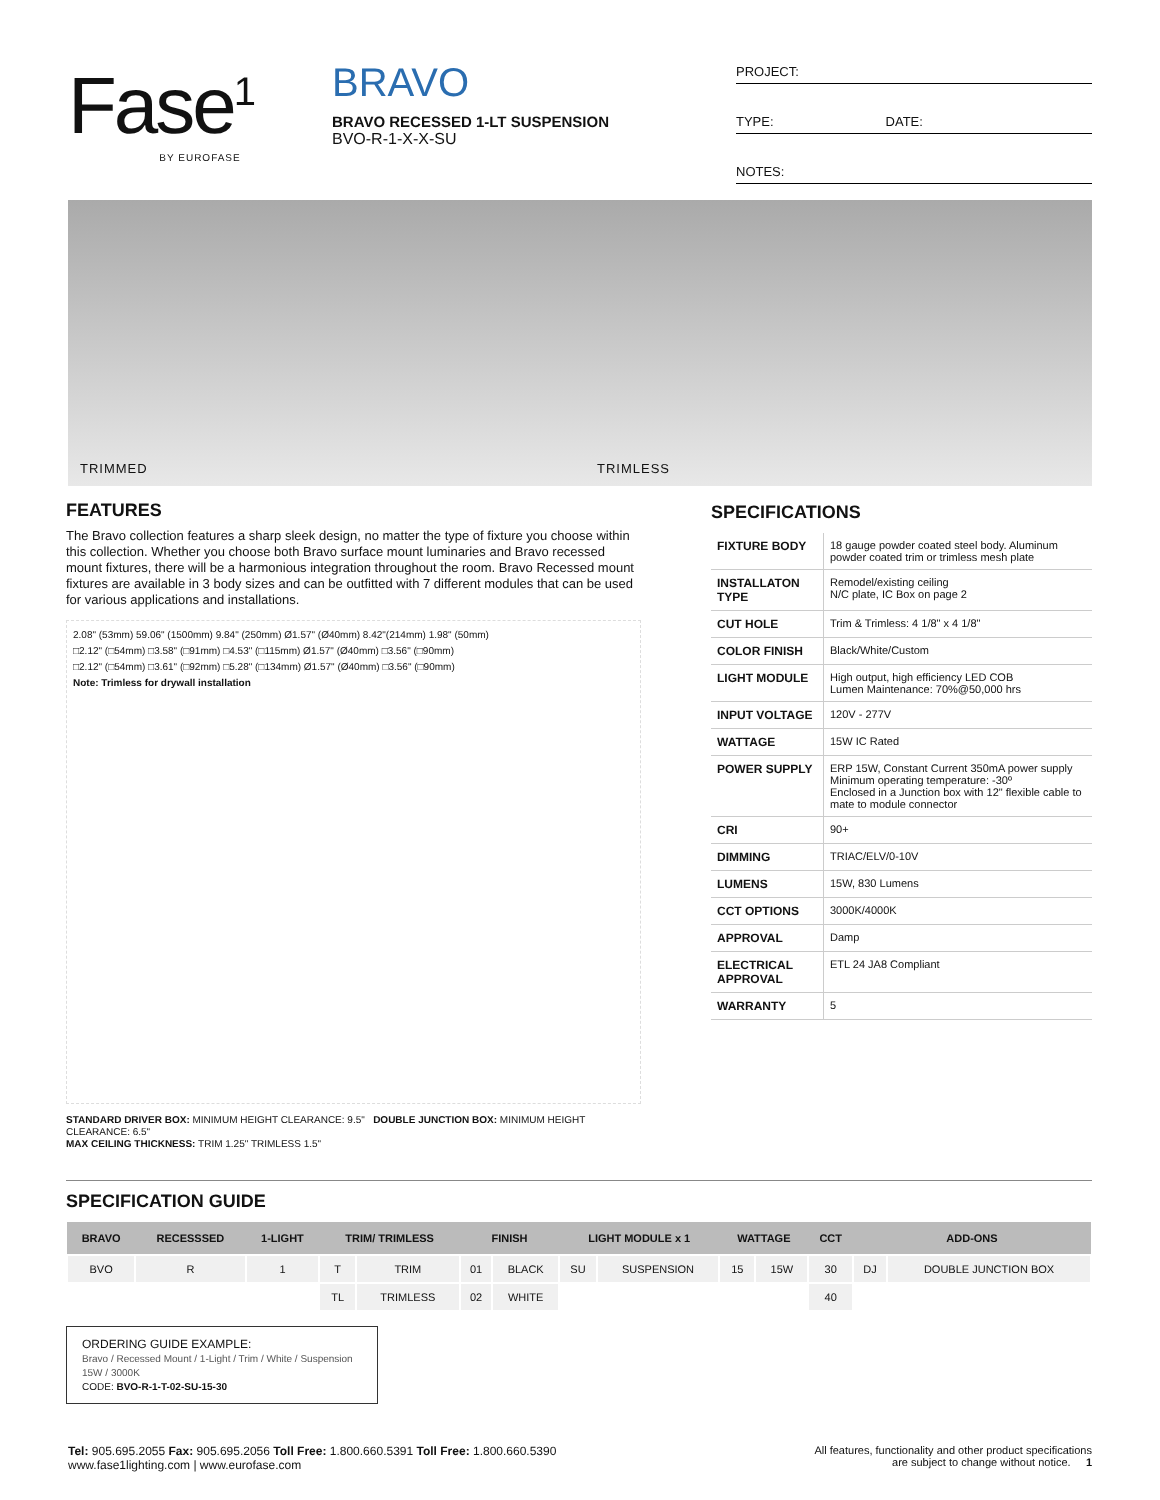Fase<sup>1</sup>
BY EUROFASE
BRAVO
BRAVO RECESSED 1-LT SUSPENSION
BVO-R-1-X-X-SU
PROJECT:
TYPE: DATE:
NOTES:
TRIMMED TRIMLESS
FEATURES
The Bravo collection features a sharp sleek design, no matter the type of fixture you choose within this collection. Whether you choose both Bravo surface mount luminaries and Bravo recessed mount fixtures, there will be a harmonious integration throughout the room. Bravo Recessed mount fixtures are available in 3 body sizes and can be outfitted with 7 different modules that can be used for various applications and installations.
2.08" (53mm) 59.06" (1500mm) 9.84" (250mm) Ø1.57" (Ø40mm) 8.42"(214mm) 1.98" (50mm)
□2.12" (□54mm) □3.58" (□91mm) □4.53" (□115mm) Ø1.57" (Ø40mm) □3.56" (□90mm)
□2.12" (□54mm) □3.61" (□92mm) □5.28" (□134mm) Ø1.57" (Ø40mm) □3.56" (□90mm)
Note: Trimless for drywall installation
STANDARD DRIVER BOX: MINIMUM HEIGHT CLEARANCE: 9.5" DOUBLE JUNCTION BOX: MINIMUM HEIGHT CLEARANCE: 6.5"
MAX CEILING THICKNESS: TRIM 1.25" TRIMLESS 1.5"
SPECIFICATIONS
| FIXTURE BODY | 18 gauge powder coated steel body. Aluminum powder coated trim or trimless mesh plate |
| INSTALLATON TYPE | Remodel/existing ceiling N/C plate, IC Box on page 2 |
| CUT HOLE | Trim & Trimless: 4 1/8" x 4 1/8" |
| COLOR FINISH | Black/White/Custom |
| LIGHT MODULE | High output, high efficiency LED COB Lumen Maintenance: 70%@50,000 hrs |
| INPUT VOLTAGE | 120V - 277V |
| WATTAGE | 15W IC Rated |
| POWER SUPPLY | ERP 15W, Constant Current 350mA power supply Minimum operating temperature: -30º Enclosed in a Junction box with 12" flexible cable to mate to module connector |
| CRI | 90+ |
| DIMMING | TRIAC/ELV/0-10V |
| LUMENS | 15W, 830 Lumens |
| CCT OPTIONS | 3000K/4000K |
| APPROVAL | Damp |
| ELECTRICAL APPROVAL | ETL 24 JA8 Compliant |
| WARRANTY | 5 |
SPECIFICATION GUIDE
| BRAVO | RECESSSED | 1-LIGHT | TRIM/ TRIMLESS | | FINISH | | LIGHT MODULE x 1 | | WATTAGE | | CCT | ADD-ONS | |
| --- | --- | --- | --- | --- | --- | --- | --- | --- | --- | --- | --- | --- | --- |
| BVO | R | 1 | T | TRIM | 01 | BLACK | SU | SUSPENSION | 15 | 15W | 30 | DJ | DOUBLE JUNCTION BOX |
| | | | TL | TRIMLESS | 02 | WHITE | | | | | 40 | | |
ORDERING GUIDE EXAMPLE:
Bravo / Recessed Mount / 1-Light / Trim / White / Suspension 15W / 3000K
CODE: BVO-R-1-T-02-SU-15-30
Tel: 905.695.2055 Fax: 905.695.2056 Toll Free: 1.800.660.5391 Toll Free: 1.800.660.5390
www.fase1lighting.com | www.eurofase.com
All features, functionality and other product specifications
are subject to change without notice. 1